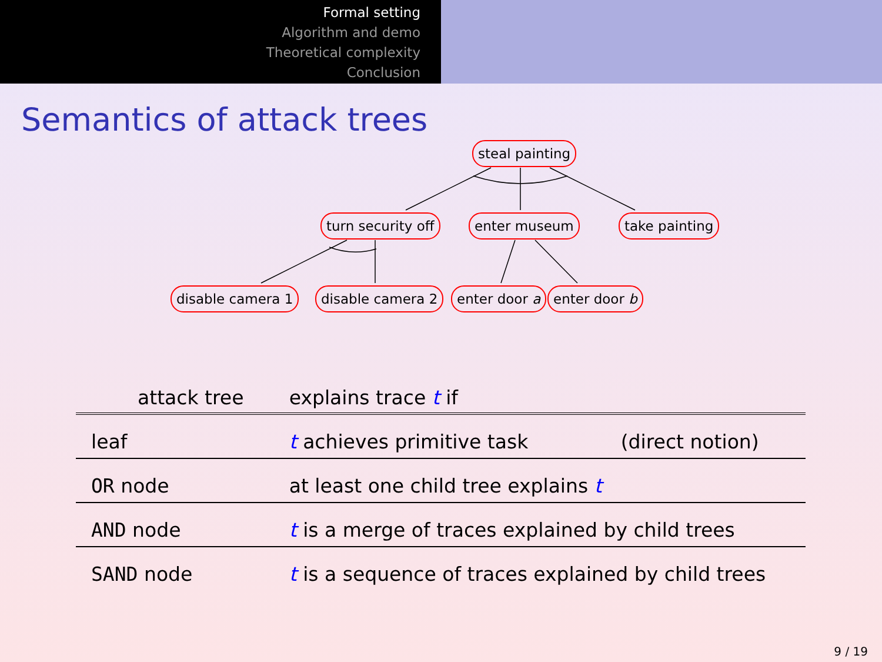Formal setting
Algorithm and demo
Theoretical complexity
Conclusion
Semantics of attack trees
steal painting
turn security off enter museum take painting
disable camera 1 disable camera 2 enter door a enter door b
| attack tree | | explains trace t if | |
| --- | --- | --- | --- |
| leaf | | t achieves primitive task | (direct notion) |
| OR node | | at least one child tree explains t | |
| AND node | | t is a merge of traces explained by child trees | |
| SAND node | | t is a sequence of traces explained by child trees | |
9 / 19